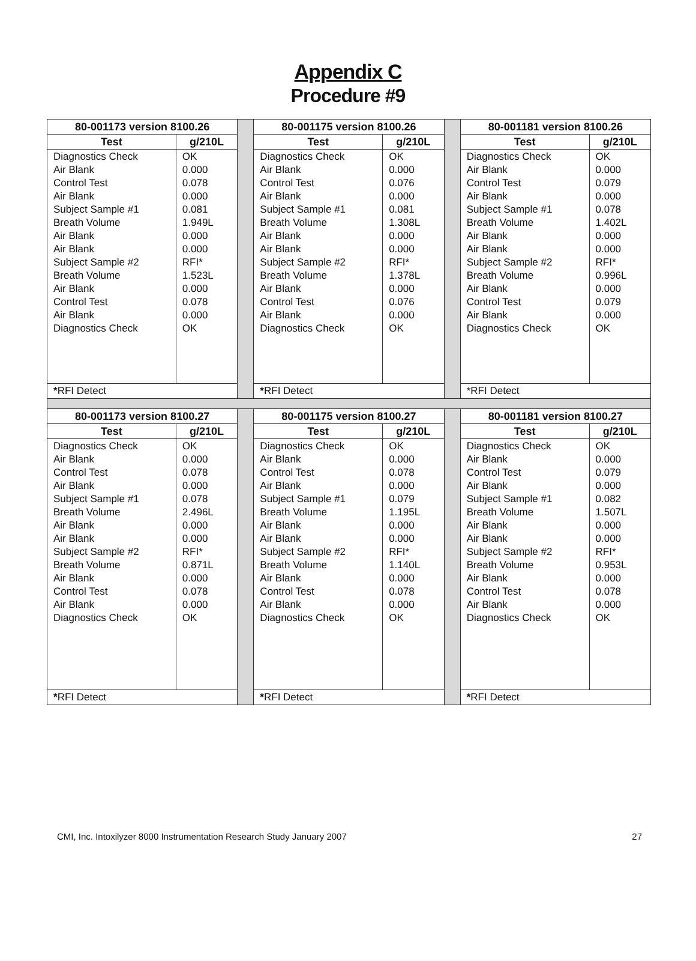Appendix C
Procedure #9
| 80-001173 version 8100.26 | | | 80-001175 version 8100.26 | | | 80-001181 version 8100.26 | |
| Test | g/210L | | Test | g/210L | | Test | g/210L |
| Diagnostics Check Air Blank Control Test Air Blank Subject Sample #1 Breath Volume Air Blank Air Blank Subject Sample #2 Breath Volume Air Blank Control Test Air Blank Diagnostics Check | OK 0.000 0.078 0.000 0.081 1.949L 0.000 0.000 RFI* 1.523L 0.000 0.078 0.000 OK | | Diagnostics Check Air Blank Control Test Air Blank Subject Sample #1 Breath Volume Air Blank Air Blank Subject Sample #2 Breath Volume Air Blank Control Test Air Blank Diagnostics Check | OK 0.000 0.076 0.000 0.081 1.308L 0.000 0.000 RFI* 1.378L 0.000 0.076 0.000 OK | | Diagnostics Check Air Blank Control Test Air Blank Subject Sample #1 Breath Volume Air Blank Air Blank Subject Sample #2 Breath Volume Air Blank Control Test Air Blank Diagnostics Check | OK 0.000 0.079 0.000 0.078 1.402L 0.000 0.000 RFI* 0.996L 0.000 0.079 0.000 OK |
| * RFI Detect | | | * RFI Detect | | | *RFI Detect | |
| 80-001173 version 8100.27 | | | 80-001175 version 8100.27 | | | 80-001181 version 8100.27 | |
| Test | g/210L | | Test | g/210L | | Test | g/210L |
| Diagnostics Check Air Blank Control Test Air Blank Subject Sample #1 Breath Volume Air Blank Air Blank Subject Sample #2 Breath Volume Air Blank Control Test Air Blank Diagnostics Check | OK 0.000 0.078 0.000 0.078 2.496L 0.000 0.000 RFI* 0.871L 0.000 0.078 0.000 OK | | Diagnostics Check Air Blank Control Test Air Blank Subject Sample #1 Breath Volume Air Blank Air Blank Subject Sample #2 Breath Volume Air Blank Control Test Air Blank Diagnostics Check | OK 0.000 0.078 0.000 0.079 1.195L 0.000 0.000 RFI* 1.140L 0.000 0.078 0.000 OK | | Diagnostics Check Air Blank Control Test Air Blank Subject Sample #1 Breath Volume Air Blank Air Blank Subject Sample #2 Breath Volume Air Blank Control Test Air Blank Diagnostics Check | OK 0.000 0.079 0.000 0.082 1.507L 0.000 0.000 RFI* 0.953L 0.000 0.078 0.000 OK |
| * RFI Detect | | | * RFI Detect | | | * RFI Detect | |
CMI, Inc. Intoxilyzer 8000 Instrumentation Research Study January 2007 27